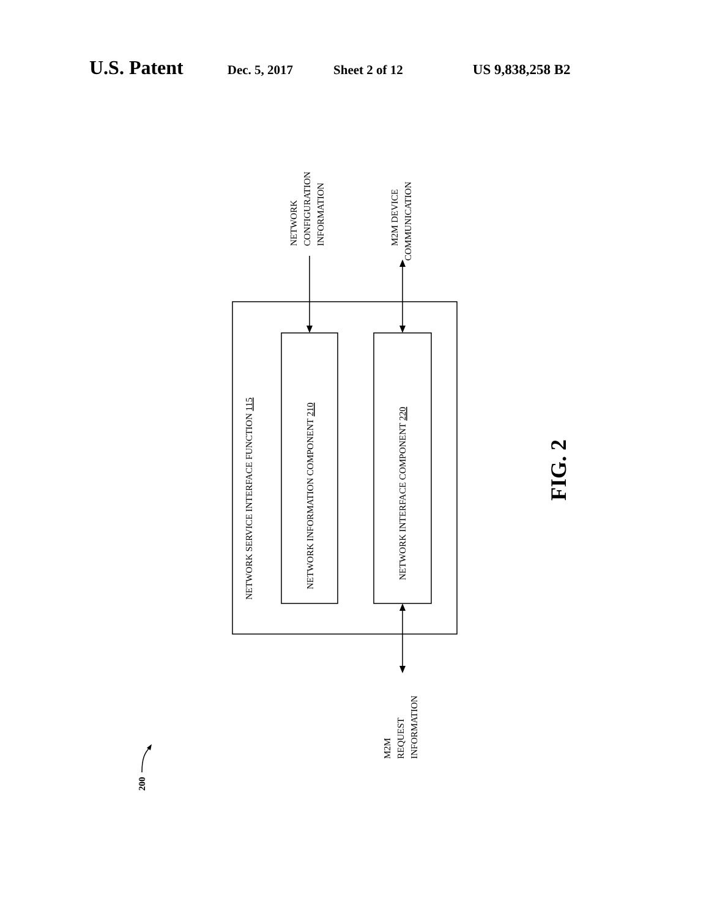U.S. Patent Dec. 5, 2017 Sheet 2 of 12 US 9,838,258 B2
NETWORK SERVICE INTERFACE FUNCTION 115
NETWORK INFORMATION COMPONENT 210
NETWORK INTERFACE COMPONENT 220
NETWORK
CONFIGURATION
INFORMATION
M2M DEVICE
COMMUNICATION
M2M
REQUEST
INFORMATION
200
FIG. 2